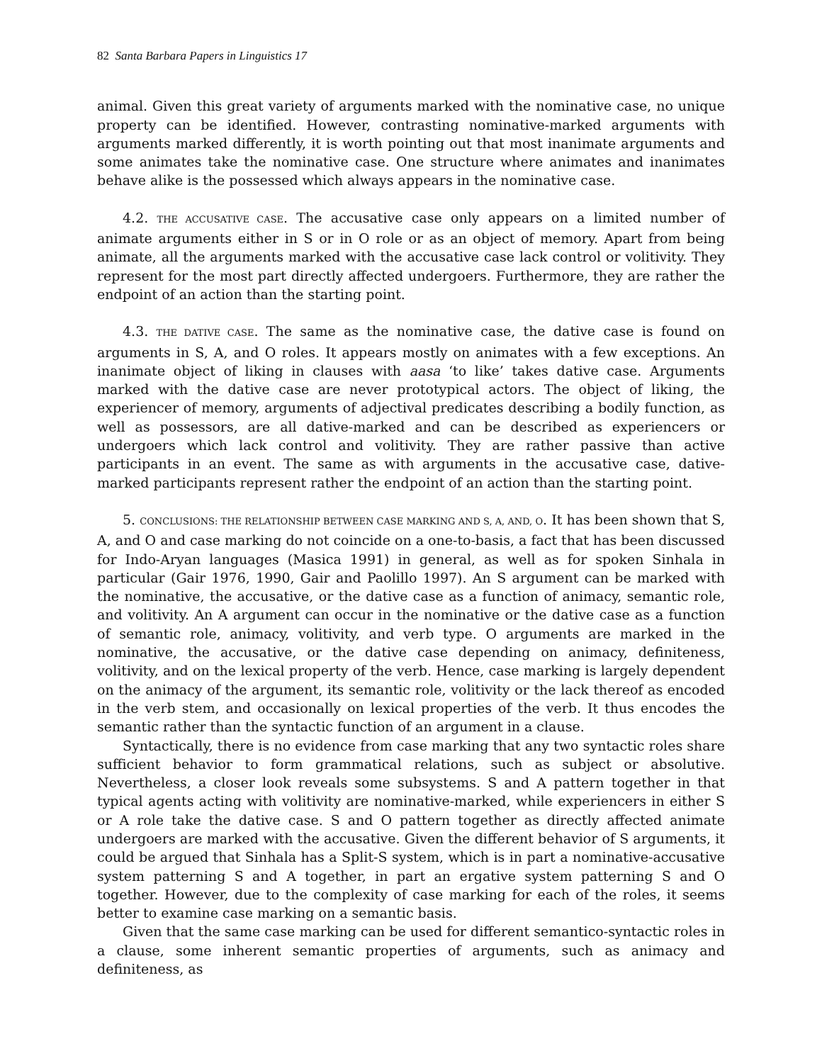82 Santa Barbara Papers in Linguistics 17
animal. Given this great variety of arguments marked with the nominative case, no unique property can be identified. However, contrasting nominative-marked arguments with arguments marked differently, it is worth pointing out that most inanimate arguments and some animates take the nominative case. One structure where animates and inanimates behave alike is the possessed which always appears in the nominative case.
4.2. THE ACCUSATIVE CASE. The accusative case only appears on a limited number of animate arguments either in S or in O role or as an object of memory. Apart from being animate, all the arguments marked with the accusative case lack control or volitivity. They represent for the most part directly affected undergoers. Furthermore, they are rather the endpoint of an action than the starting point.
4.3. THE DATIVE CASE. The same as the nominative case, the dative case is found on arguments in S, A, and O roles. It appears mostly on animates with a few exceptions. An inanimate object of liking in clauses with aasa ‘to like’ takes dative case. Arguments marked with the dative case are never prototypical actors. The object of liking, the experiencer of memory, arguments of adjectival predicates describing a bodily function, as well as possessors, are all dative-marked and can be described as experiencers or undergoers which lack control and volitivity. They are rather passive than active participants in an event. The same as with arguments in the accusative case, dative-marked participants represent rather the endpoint of an action than the starting point.
5. CONCLUSIONS: THE RELATIONSHIP BETWEEN CASE MARKING AND S, A, AND, O. It has been shown that S, A, and O and case marking do not coincide on a one-to-basis, a fact that has been discussed for Indo-Aryan languages (Masica 1991) in general, as well as for spoken Sinhala in particular (Gair 1976, 1990, Gair and Paolillo 1997). An S argument can be marked with the nominative, the accusative, or the dative case as a function of animacy, semantic role, and volitivity. An A argument can occur in the nominative or the dative case as a function of semantic role, animacy, volitivity, and verb type. O arguments are marked in the nominative, the accusative, or the dative case depending on animacy, definiteness, volitivity, and on the lexical property of the verb. Hence, case marking is largely dependent on the animacy of the argument, its semantic role, volitivity or the lack thereof as encoded in the verb stem, and occasionally on lexical properties of the verb. It thus encodes the semantic rather than the syntactic function of an argument in a clause.
Syntactically, there is no evidence from case marking that any two syntactic roles share sufficient behavior to form grammatical relations, such as subject or absolutive. Nevertheless, a closer look reveals some subsystems. S and A pattern together in that typical agents acting with volitivity are nominative-marked, while experiencers in either S or A role take the dative case. S and O pattern together as directly affected animate undergoers are marked with the accusative. Given the different behavior of S arguments, it could be argued that Sinhala has a Split-S system, which is in part a nominative-accusative system patterning S and A together, in part an ergative system patterning S and O together. However, due to the complexity of case marking for each of the roles, it seems better to examine case marking on a semantic basis.
Given that the same case marking can be used for different semantico-syntactic roles in a clause, some inherent semantic properties of arguments, such as animacy and definiteness, as